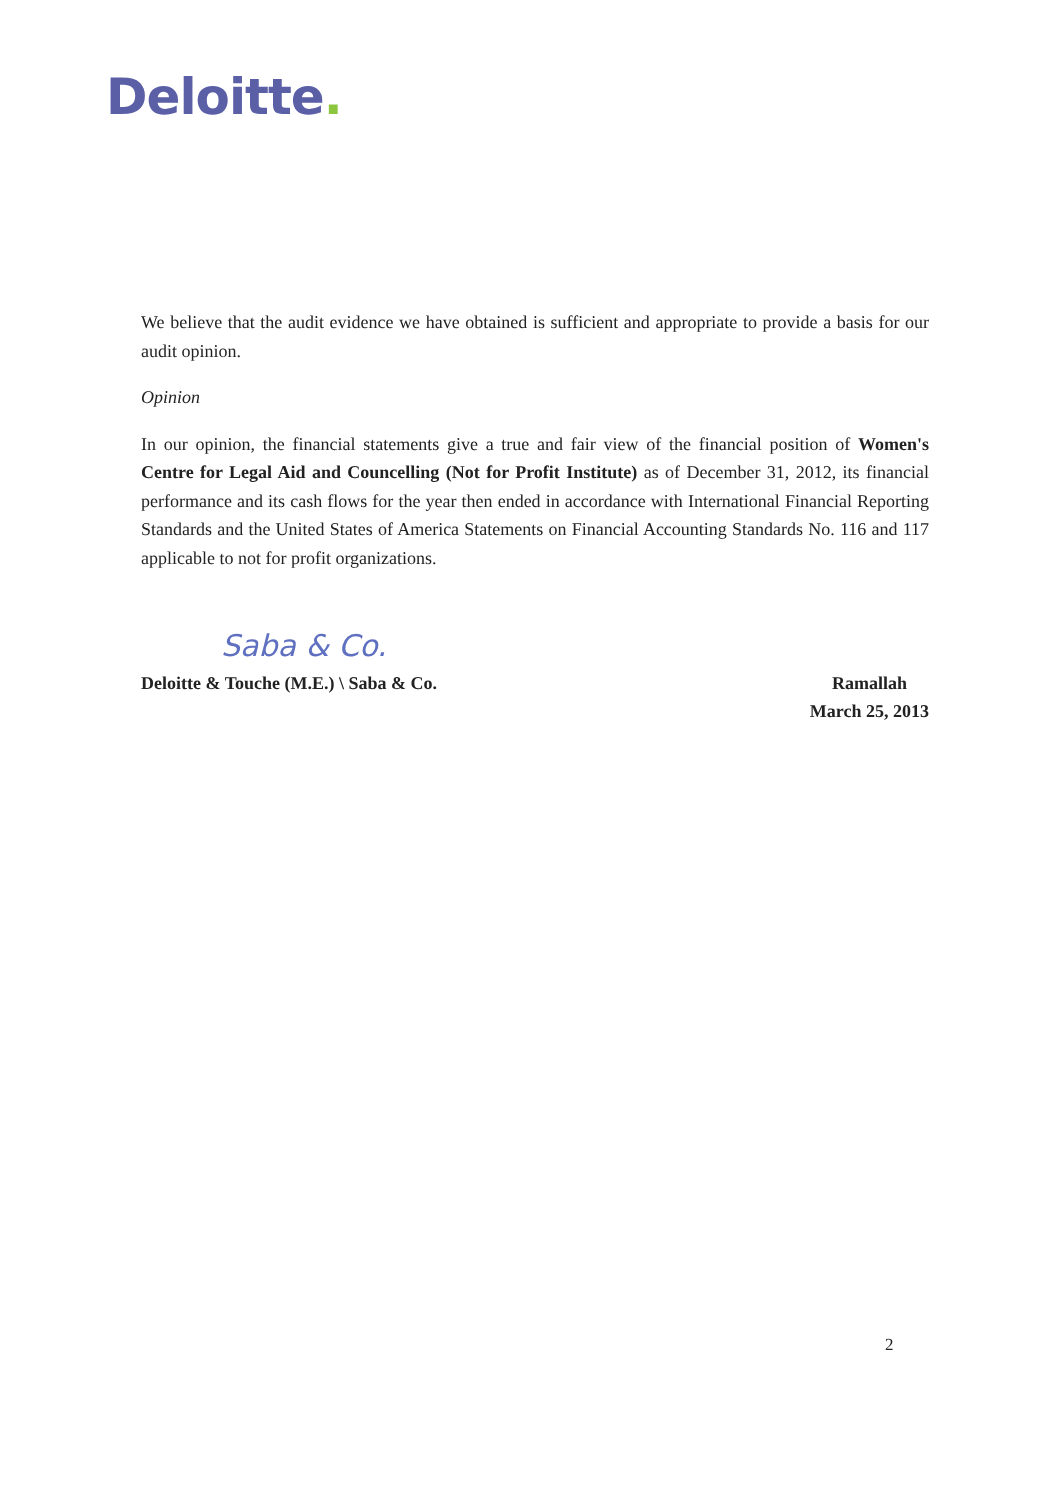Deloitte.
We believe that the audit evidence we have obtained is sufficient and appropriate to provide a basis for our audit opinion.
Opinion
In our opinion, the financial statements give a true and fair view of the financial position of Women's Centre for Legal Aid and Councelling (Not for Profit Institute) as of December 31, 2012, its financial performance and its cash flows for the year then ended in accordance with International Financial Reporting Standards and the United States of America Statements on Financial Accounting Standards No. 116 and 117 applicable to not for profit organizations.
Saba & Co.
Deloitte & Touche (M.E.) \ Saba & Co.
Ramallah
March 25, 2013
2